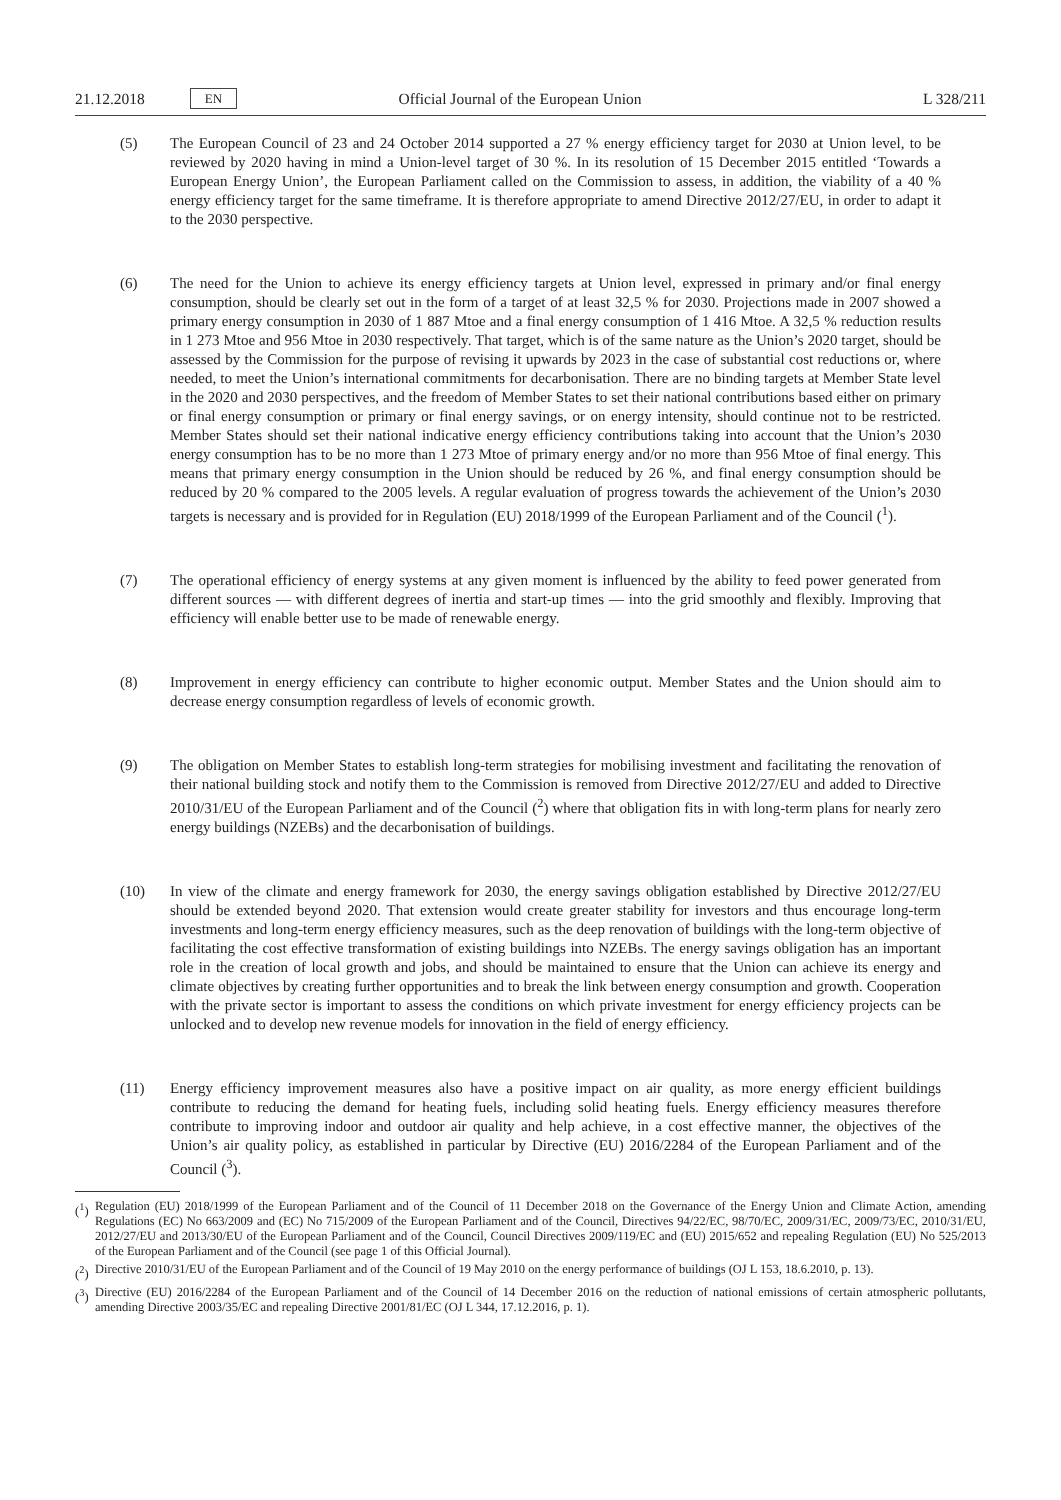21.12.2018 EN Official Journal of the European Union L 328/211
(5) The European Council of 23 and 24 October 2014 supported a 27 % energy efficiency target for 2030 at Union level, to be reviewed by 2020 having in mind a Union-level target of 30 %. In its resolution of 15 December 2015 entitled ‘Towards a European Energy Union’, the European Parliament called on the Commission to assess, in addition, the viability of a 40 % energy efficiency target for the same timeframe. It is therefore appropriate to amend Directive 2012/27/EU, in order to adapt it to the 2030 perspective.
(6) The need for the Union to achieve its energy efficiency targets at Union level, expressed in primary and/or final energy consumption, should be clearly set out in the form of a target of at least 32,5 % for 2030. Projections made in 2007 showed a primary energy consumption in 2030 of 1 887 Mtoe and a final energy consumption of 1 416 Mtoe. A 32,5 % reduction results in 1 273 Mtoe and 956 Mtoe in 2030 respectively. That target, which is of the same nature as the Union’s 2020 target, should be assessed by the Commission for the purpose of revising it upwards by 2023 in the case of substantial cost reductions or, where needed, to meet the Union’s international commitments for decarbonisation. There are no binding targets at Member State level in the 2020 and 2030 perspectives, and the freedom of Member States to set their national contributions based either on primary or final energy consumption or primary or final energy savings, or on energy intensity, should continue not to be restricted. Member States should set their national indicative energy efficiency contributions taking into account that the Union’s 2030 energy consumption has to be no more than 1 273 Mtoe of primary energy and/or no more than 956 Mtoe of final energy. This means that primary energy consumption in the Union should be reduced by 26 %, and final energy consumption should be reduced by 20 % compared to the 2005 levels. A regular evaluation of progress towards the achievement of the Union’s 2030 targets is necessary and is provided for in Regulation (EU) 2018/1999 of the European Parliament and of the Council (<sup>1</sup>).
(7) The operational efficiency of energy systems at any given moment is influenced by the ability to feed power generated from different sources — with different degrees of inertia and start-up times — into the grid smoothly and flexibly. Improving that efficiency will enable better use to be made of renewable energy.
(8) Improvement in energy efficiency can contribute to higher economic output. Member States and the Union should aim to decrease energy consumption regardless of levels of economic growth.
(9) The obligation on Member States to establish long-term strategies for mobilising investment and facilitating the renovation of their national building stock and notify them to the Commission is removed from Directive 2012/27/EU and added to Directive 2010/31/EU of the European Parliament and of the Council (<sup>2</sup>) where that obligation fits in with long-term plans for nearly zero energy buildings (NZEBs) and the decarbonisation of buildings.
(10) In view of the climate and energy framework for 2030, the energy savings obligation established by Directive 2012/27/EU should be extended beyond 2020. That extension would create greater stability for investors and thus encourage long-term investments and long-term energy efficiency measures, such as the deep renovation of buildings with the long-term objective of facilitating the cost effective transformation of existing buildings into NZEBs. The energy savings obligation has an important role in the creation of local growth and jobs, and should be maintained to ensure that the Union can achieve its energy and climate objectives by creating further opportunities and to break the link between energy consumption and growth. Cooperation with the private sector is important to assess the conditions on which private investment for energy efficiency projects can be unlocked and to develop new revenue models for innovation in the field of energy efficiency.
(11) Energy efficiency improvement measures also have a positive impact on air quality, as more energy efficient buildings contribute to reducing the demand for heating fuels, including solid heating fuels. Energy efficiency measures therefore contribute to improving indoor and outdoor air quality and help achieve, in a cost effective manner, the objectives of the Union’s air quality policy, as established in particular by Directive (EU) 2016/2284 of the European Parliament and of the Council (<sup>3</sup>).
(<sup>1</sup>) Regulation (EU) 2018/1999 of the European Parliament and of the Council of 11 December 2018 on the Governance of the Energy Union and Climate Action, amending Regulations (EC) No 663/2009 and (EC) No 715/2009 of the European Parliament and of the Council, Directives 94/22/EC, 98/70/EC, 2009/31/EC, 2009/73/EC, 2010/31/EU, 2012/27/EU and 2013/30/EU of the European Parliament and of the Council, Council Directives 2009/119/EC and (EU) 2015/652 and repealing Regulation (EU) No 525/2013 of the European Parliament and of the Council (see page 1 of this Official Journal).
(<sup>2</sup>) Directive 2010/31/EU of the European Parliament and of the Council of 19 May 2010 on the energy performance of buildings (OJ L 153, 18.6.2010, p. 13).
(<sup>3</sup>) Directive (EU) 2016/2284 of the European Parliament and of the Council of 14 December 2016 on the reduction of national emissions of certain atmospheric pollutants, amending Directive 2003/35/EC and repealing Directive 2001/81/EC (OJ L 344, 17.12.2016, p. 1).